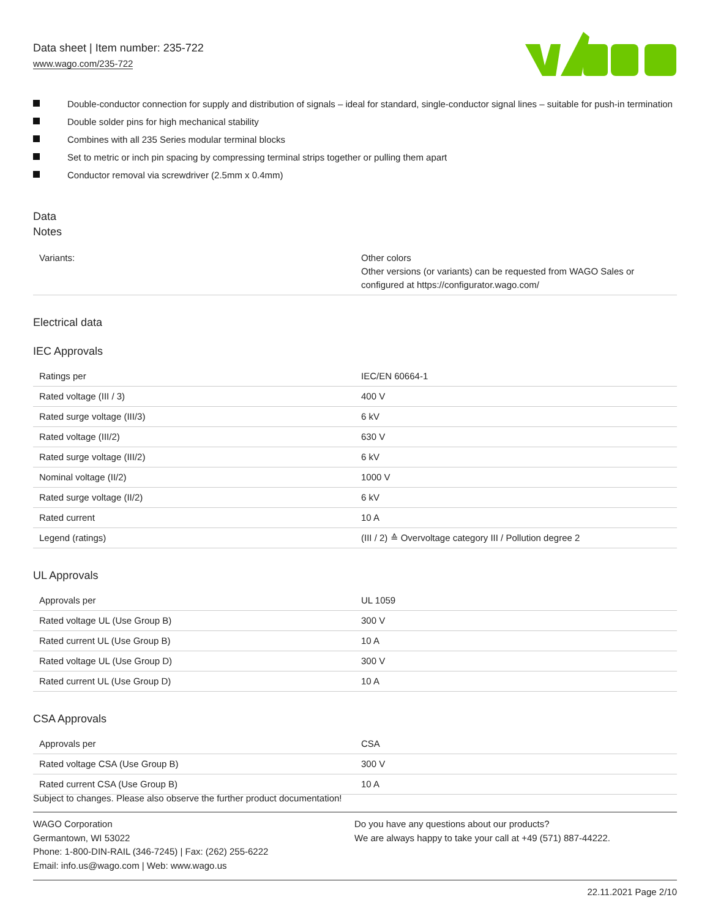Data sheet | Item number: 235-722
www.wago.com/235-722
Double-conductor connection for supply and distribution of signals – ideal for standard, single-conductor signal lines – suitable for push-in termination
Double solder pins for high mechanical stability
Combines with all 235 Series modular terminal blocks
Set to metric or inch pin spacing by compressing terminal strips together or pulling them apart
Conductor removal via screwdriver (2.5mm x 0.4mm)
Data
Notes
| Variants: | Other colors Other versions (or variants) can be requested from WAGO Sales or configured at https://configurator.wago.com/ |
Electrical data
IEC Approvals
| Ratings per | IEC/EN 60664-1 |
| Rated voltage (III / 3) | 400 V |
| Rated surge voltage (III/3) | 6 kV |
| Rated voltage (III/2) | 630 V |
| Rated surge voltage (III/2) | 6 kV |
| Nominal voltage (II/2) | 1000 V |
| Rated surge voltage (II/2) | 6 kV |
| Rated current | 10 A |
| Legend (ratings) | (III / 2) ≙ Overvoltage category III / Pollution degree 2 |
UL Approvals
| Approvals per | UL 1059 |
| Rated voltage UL (Use Group B) | 300 V |
| Rated current UL (Use Group B) | 10 A |
| Rated voltage UL (Use Group D) | 300 V |
| Rated current UL (Use Group D) | 10 A |
CSA Approvals
| Approvals per | CSA |
| Rated voltage CSA (Use Group B) | 300 V |
| Rated current CSA (Use Group B) | 10 A |
Subject to changes. Please also observe the further product documentation!
WAGO Corporation
Germantown, WI 53022
Phone: 1-800-DIN-RAIL (346-7245) | Fax: (262) 255-6222
Email: info.us@wago.com | Web: www.wago.us
Do you have any questions about our products?
We are always happy to take your call at +49 (571) 887-44222.
22.11.2021 Page 2/10